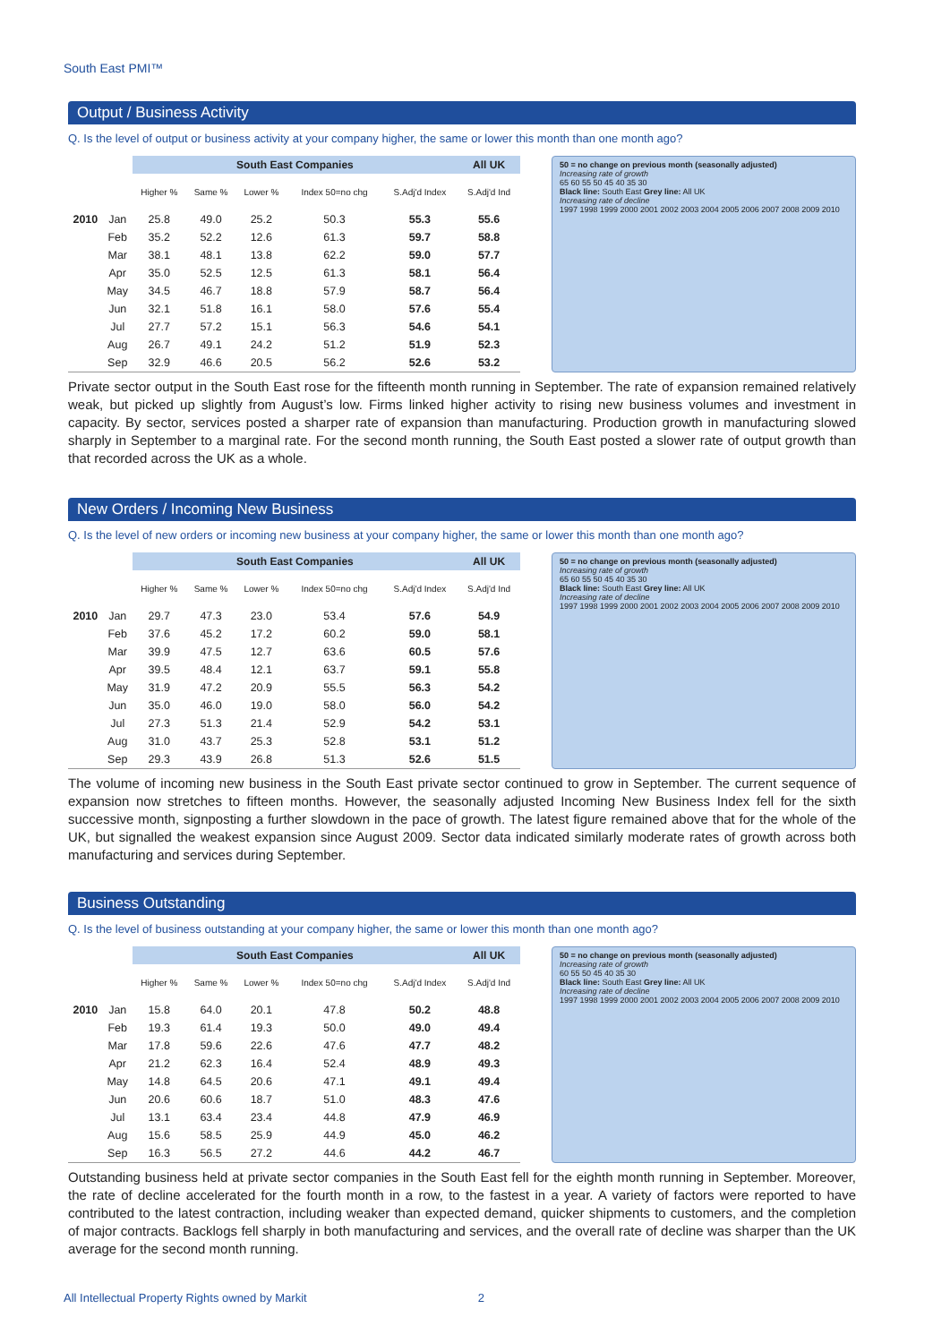South East PMI™
Output / Business Activity
Q. Is the level of output or business activity at your company higher, the same or lower this month than one month ago?
| | | South East Companies | | | | | All UK |
| | | Higher % | Same % | Lower % | Index 50=no chg | S.Adj'd Index | S.Adj'd Ind |
| 2010 | Jan | 25.8 | 49.0 | 25.2 | 50.3 | 55.3 | 55.6 |
| | Feb | 35.2 | 52.2 | 12.6 | 61.3 | 59.7 | 58.8 |
| | Mar | 38.1 | 48.1 | 13.8 | 62.2 | 59.0 | 57.7 |
| | Apr | 35.0 | 52.5 | 12.5 | 61.3 | 58.1 | 56.4 |
| | May | 34.5 | 46.7 | 18.8 | 57.9 | 58.7 | 56.4 |
| | Jun | 32.1 | 51.8 | 16.1 | 58.0 | 57.6 | 55.4 |
| | Jul | 27.7 | 57.2 | 15.1 | 56.3 | 54.6 | 54.1 |
| | Aug | 26.7 | 49.1 | 24.2 | 51.2 | 51.9 | 52.3 |
| | Sep | 32.9 | 46.6 | 20.5 | 56.2 | 52.6 | 53.2 |
50 = no change on previous month (seasonally adjusted)
Increasing rate of growth
65 60 55 50 45 40 35 30
Black line: South East Grey line: All UK
Increasing rate of decline
1997 1998 1999 2000 2001 2002 2003 2004 2005 2006 2007 2008 2009 2010
Private sector output in the South East rose for the fifteenth month running in September. The rate of expansion remained relatively weak, but picked up slightly from August’s low. Firms linked higher activity to rising new business volumes and investment in capacity. By sector, services posted a sharper rate of expansion than manufacturing. Production growth in manufacturing slowed sharply in September to a marginal rate. For the second month running, the South East posted a slower rate of output growth than that recorded across the UK as a whole.
New Orders / Incoming New Business
Q. Is the level of new orders or incoming new business at your company higher, the same or lower this month than one month ago?
| | | South East Companies | | | | | All UK |
| | | Higher % | Same % | Lower % | Index 50=no chg | S.Adj'd Index | S.Adj'd Ind |
| 2010 | Jan | 29.7 | 47.3 | 23.0 | 53.4 | 57.6 | 54.9 |
| | Feb | 37.6 | 45.2 | 17.2 | 60.2 | 59.0 | 58.1 |
| | Mar | 39.9 | 47.5 | 12.7 | 63.6 | 60.5 | 57.6 |
| | Apr | 39.5 | 48.4 | 12.1 | 63.7 | 59.1 | 55.8 |
| | May | 31.9 | 47.2 | 20.9 | 55.5 | 56.3 | 54.2 |
| | Jun | 35.0 | 46.0 | 19.0 | 58.0 | 56.0 | 54.2 |
| | Jul | 27.3 | 51.3 | 21.4 | 52.9 | 54.2 | 53.1 |
| | Aug | 31.0 | 43.7 | 25.3 | 52.8 | 53.1 | 51.2 |
| | Sep | 29.3 | 43.9 | 26.8 | 51.3 | 52.6 | 51.5 |
50 = no change on previous month (seasonally adjusted)
Increasing rate of growth
65 60 55 50 45 40 35 30
Black line: South East Grey line: All UK
Increasing rate of decline
1997 1998 1999 2000 2001 2002 2003 2004 2005 2006 2007 2008 2009 2010
The volume of incoming new business in the South East private sector continued to grow in September. The current sequence of expansion now stretches to fifteen months. However, the seasonally adjusted Incoming New Business Index fell for the sixth successive month, signposting a further slowdown in the pace of growth. The latest figure remained above that for the whole of the UK, but signalled the weakest expansion since August 2009. Sector data indicated similarly moderate rates of growth across both manufacturing and services during September.
Business Outstanding
Q. Is the level of business outstanding at your company higher, the same or lower this month than one month ago?
| | | South East Companies | | | | | All UK |
| | | Higher % | Same % | Lower % | Index 50=no chg | S.Adj'd Index | S.Adj'd Ind |
| 2010 | Jan | 15.8 | 64.0 | 20.1 | 47.8 | 50.2 | 48.8 |
| | Feb | 19.3 | 61.4 | 19.3 | 50.0 | 49.0 | 49.4 |
| | Mar | 17.8 | 59.6 | 22.6 | 47.6 | 47.7 | 48.2 |
| | Apr | 21.2 | 62.3 | 16.4 | 52.4 | 48.9 | 49.3 |
| | May | 14.8 | 64.5 | 20.6 | 47.1 | 49.1 | 49.4 |
| | Jun | 20.6 | 60.6 | 18.7 | 51.0 | 48.3 | 47.6 |
| | Jul | 13.1 | 63.4 | 23.4 | 44.8 | 47.9 | 46.9 |
| | Aug | 15.6 | 58.5 | 25.9 | 44.9 | 45.0 | 46.2 |
| | Sep | 16.3 | 56.5 | 27.2 | 44.6 | 44.2 | 46.7 |
50 = no change on previous month (seasonally adjusted)
Increasing rate of growth
60 55 50 45 40 35 30
Black line: South East Grey line: All UK
Increasing rate of decline
1997 1998 1999 2000 2001 2002 2003 2004 2005 2006 2007 2008 2009 2010
Outstanding business held at private sector companies in the South East fell for the eighth month running in September. Moreover, the rate of decline accelerated for the fourth month in a row, to the fastest in a year. A variety of factors were reported to have contributed to the latest contraction, including weaker than expected demand, quicker shipments to customers, and the completion of major contracts. Backlogs fell sharply in both manufacturing and services, and the overall rate of decline was sharper than the UK average for the second month running.
All Intellectual Property Rights owned by Markit 2